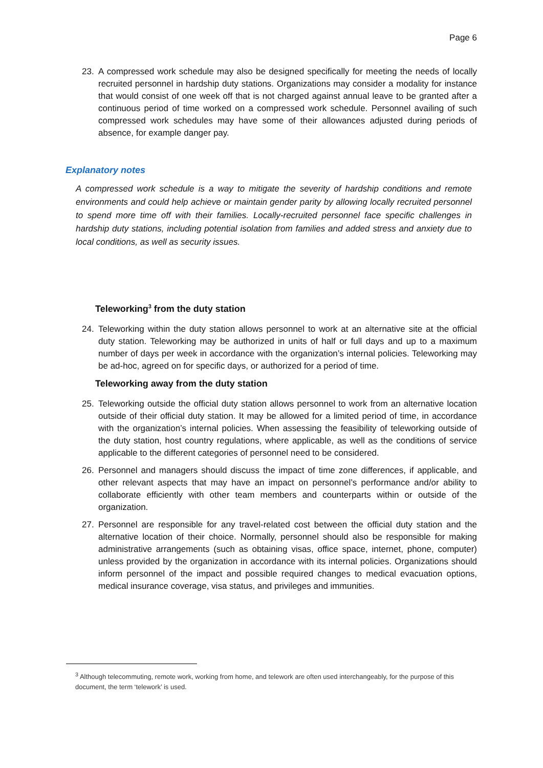Page 6
23. A compressed work schedule may also be designed specifically for meeting the needs of locally recruited personnel in hardship duty stations. Organizations may consider a modality for instance that would consist of one week off that is not charged against annual leave to be granted after a continuous period of time worked on a compressed work schedule. Personnel availing of such compressed work schedules may have some of their allowances adjusted during periods of absence, for example danger pay.
Explanatory notes
A compressed work schedule is a way to mitigate the severity of hardship conditions and remote environments and could help achieve or maintain gender parity by allowing locally recruited personnel to spend more time off with their families. Locally-recruited personnel face specific challenges in hardship duty stations, including potential isolation from families and added stress and anxiety due to local conditions, as well as security issues.
Teleworking<sup>3</sup> from the duty station
24. Teleworking within the duty station allows personnel to work at an alternative site at the official duty station. Teleworking may be authorized in units of half or full days and up to a maximum number of days per week in accordance with the organization’s internal policies. Teleworking may be ad-hoc, agreed on for specific days, or authorized for a period of time.
Teleworking away from the duty station
25. Teleworking outside the official duty station allows personnel to work from an alternative location outside of their official duty station. It may be allowed for a limited period of time, in accordance with the organization’s internal policies. When assessing the feasibility of teleworking outside of the duty station, host country regulations, where applicable, as well as the conditions of service applicable to the different categories of personnel need to be considered.
26. Personnel and managers should discuss the impact of time zone differences, if applicable, and other relevant aspects that may have an impact on personnel’s performance and/or ability to collaborate efficiently with other team members and counterparts within or outside of the organization.
27. Personnel are responsible for any travel-related cost between the official duty station and the alternative location of their choice. Normally, personnel should also be responsible for making administrative arrangements (such as obtaining visas, office space, internet, phone, computer) unless provided by the organization in accordance with its internal policies. Organizations should inform personnel of the impact and possible required changes to medical evacuation options, medical insurance coverage, visa status, and privileges and immunities.
<sup>3</sup> Although telecommuting, remote work, working from home, and telework are often used interchangeably, for the purpose of this document, the term ‘telework’ is used.